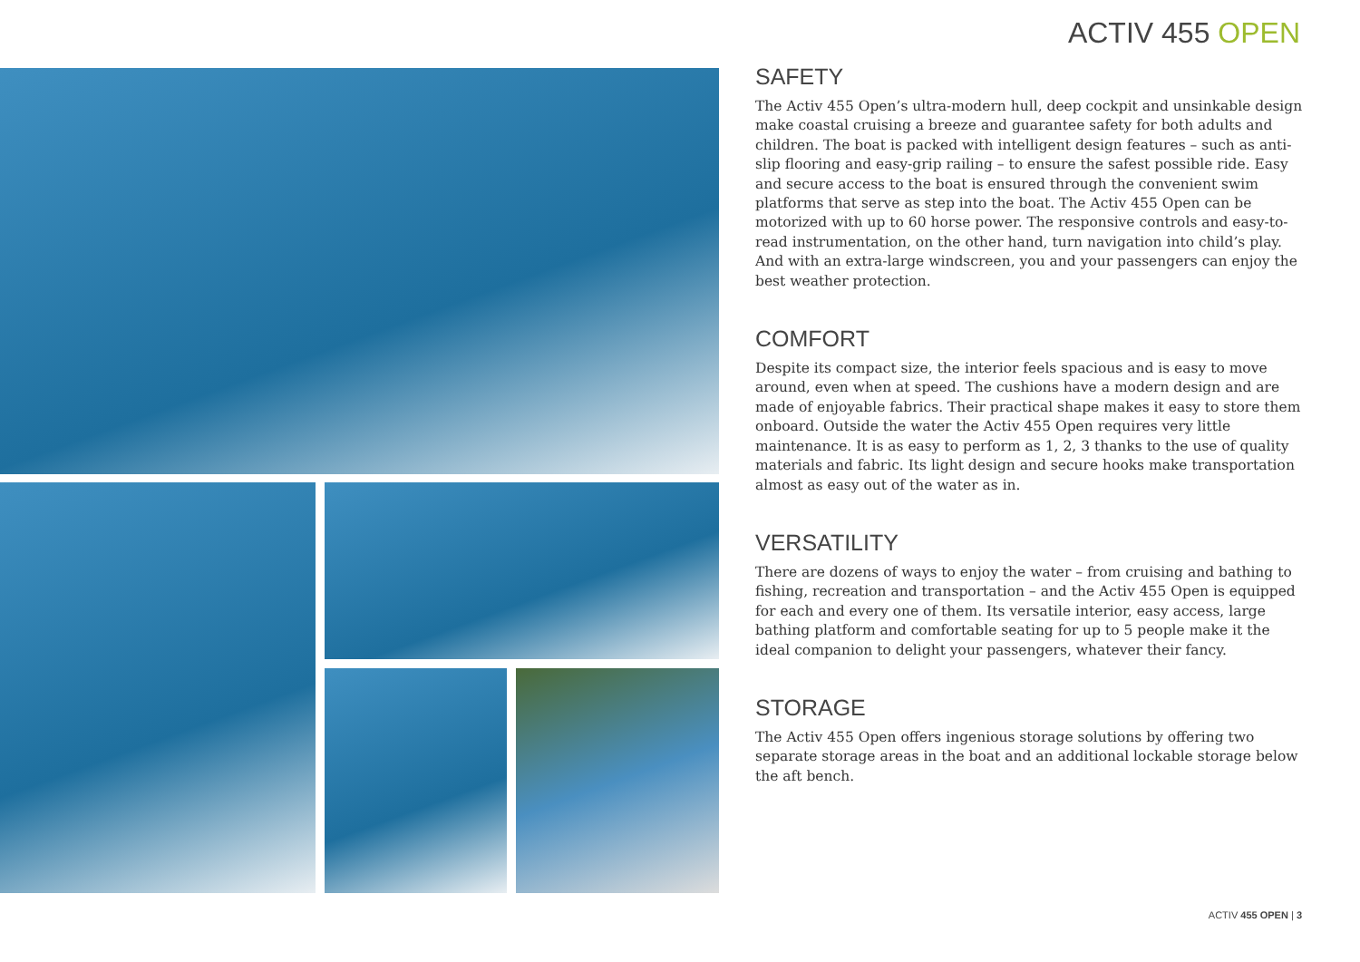ACTIV 455 OPEN
SAFETY
The Activ 455 Open’s ultra-modern hull, deep cockpit and unsinkable design make coastal cruising a breeze and guarantee safety for both adults and children. The boat is packed with intelligent design features – such as anti-slip flooring and easy-grip railing – to ensure the safest possible ride. Easy and secure access to the boat is ensured through the convenient swim platforms that serve as step into the boat. The Activ 455 Open can be motorized with up to 60 horse power. The responsive controls and easy-to-read instrumentation, on the other hand, turn navigation into child’s play. And with an extra-large windscreen, you and your passengers can enjoy the best weather protection.
COMFORT
Despite its compact size, the interior feels spacious and is easy to move around, even when at speed. The cushions have a modern design and are made of enjoyable fabrics. Their practical shape makes it easy to store them onboard. Outside the water the Activ 455 Open requires very little maintenance. It is as easy to perform as 1, 2, 3 thanks to the use of quality materials and fabric. Its light design and secure hooks make transportation almost as easy out of the water as in.
VERSATILITY
There are dozens of ways to enjoy the water – from cruising and bathing to fishing, recreation and transportation – and the Activ 455 Open is equipped for each and every one of them. Its versatile interior, easy access, large bathing platform and comfortable seating for up to 5 people make it the ideal companion to delight your passengers, whatever their fancy.
STORAGE
The Activ 455 Open offers ingenious storage solutions by offering two separate storage areas in the boat and an additional lockable storage below the aft bench.
ACTIV 455 OPEN | 3